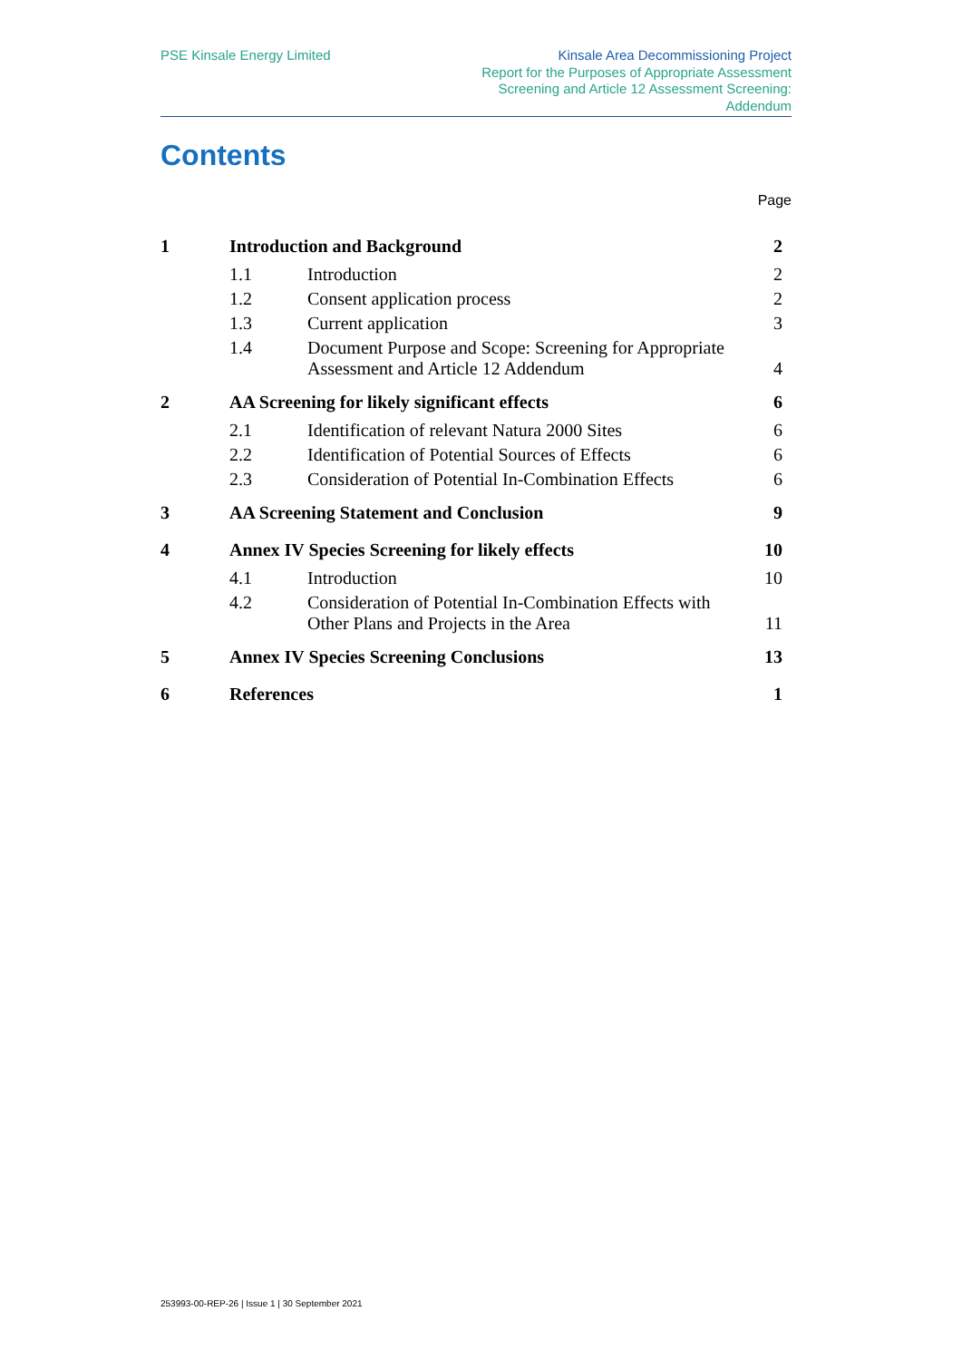PSE Kinsale Energy Limited Kinsale Area Decommissioning Project
Report for the Purposes of Appropriate Assessment
Screening and Article 12 Assessment Screening:
Addendum
Contents
Page
| 1 | Introduction and Background | | 2 |
| | 1.1 | Introduction | 2 |
| | 1.2 | Consent application process | 2 |
| | 1.3 | Current application | 3 |
| | 1.4 | Document Purpose and Scope: Screening for Appropriate Assessment and Article 12 Addendum | 4 |
| 2 | AA Screening for likely significant effects | | 6 |
| | 2.1 | Identification of relevant Natura 2000 Sites | 6 |
| | 2.2 | Identification of Potential Sources of Effects | 6 |
| | 2.3 | Consideration of Potential In-Combination Effects | 6 |
| 3 | AA Screening Statement and Conclusion | | 9 |
| 4 | Annex IV Species Screening for likely effects | | 10 |
| | 4.1 | Introduction | 10 |
| | 4.2 | Consideration of Potential In-Combination Effects with Other Plans and Projects in the Area | 11 |
| 5 | Annex IV Species Screening Conclusions | | 13 |
| 6 | References | | 1 |
253993-00-REP-26 | Issue 1 | 30 September 2021